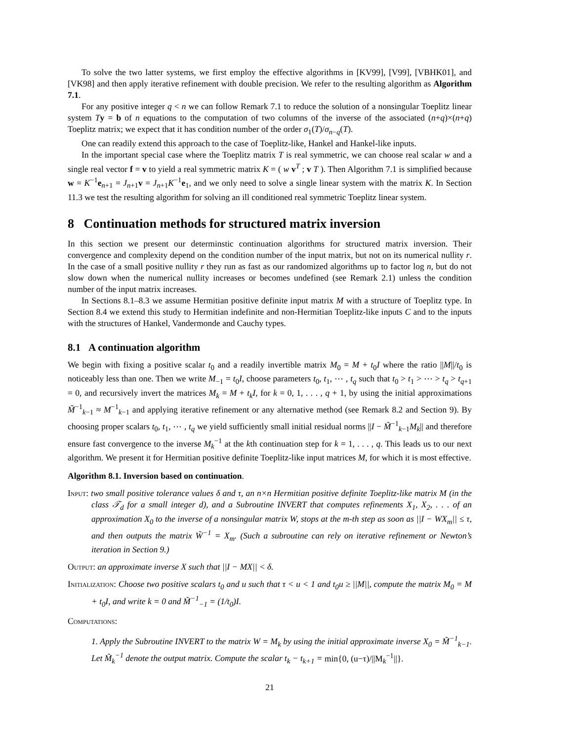To solve the two latter systems, we first employ the effective algorithms in [KV99], [V99], [VBHK01], and [VK98] and then apply iterative refinement with double precision. We refer to the resulting algorithm as Algorithm 7.1.
For any positive integer q < n we can follow Remark 7.1 to reduce the solution of a nonsingular Toeplitz linear system Ty = b of n equations to the computation of two columns of the inverse of the associated (n+q)×(n+q) Toeplitz matrix; we expect that it has condition number of the order σ<sub>1</sub>(T)/σ<sub>n−q</sub>(T).
One can readily extend this approach to the case of Toeplitz-like, Hankel and Hankel-like inputs.
In the important special case where the Toeplitz matrix T is real symmetric, we can choose real scalar w and a single real vector f = v to yield a real symmetric matrix K = ( w v<sup>T</sup> ; v T ). Then Algorithm 7.1 is simplified because w = K<sup>−1</sup>e<sub>n+1</sub> = J<sub>n+1</sub>v = J<sub>n+1</sub>K<sup>−1</sup>e<sub>1</sub>, and we only need to solve a single linear system with the matrix K. In Section 11.3 we test the resulting algorithm for solving an ill conditioned real symmetric Toeplitz linear system.
8 Continuation methods for structured matrix inversion
In this section we present our determinstic continuation algorithms for structured matrix inversion. Their convergence and complexity depend on the condition number of the input matrix, but not on its numerical nullity r. In the case of a small positive nullity r they run as fast as our randomized algorithms up to factor log n, but do not slow down when the numerical nullity increases or becomes undefined (see Remark 2.1) unless the condition number of the input matrix increases.
In Sections 8.1–8.3 we assume Hermitian positive definite input matrix M with a structure of Toeplitz type. In Section 8.4 we extend this study to Hermitian indefinite and non-Hermitian Toeplitz-like inputs C and to the inputs with the structures of Hankel, Vandermonde and Cauchy types.
8.1 A continuation algorithm
We begin with fixing a positive scalar t<sub>0</sub> and a readily invertible matrix M<sub>0</sub> = M + t<sub>0</sub>I where the ratio ||M||/t<sub>0</sub> is noticeably less than one. Then we write M<sub>−1</sub> = t<sub>0</sub>I, choose parameters t<sub>0</sub>, t<sub>1</sub>, ⋯ , t<sub>q</sub> such that t<sub>0</sub> > t<sub>1</sub> > ⋯ > t<sub>q</sub> > t<sub>q+1</sub> = 0, and recursively invert the matrices M<sub>k</sub> = M + t<sub>k</sub>I, for k = 0, 1, . . . , q + 1, by using the initial approximations M̃<sup>−1</sup><sub>k−1</sub> ≈ M<sup>−1</sup><sub>k−1</sub> and applying iterative refinement or any alternative method (see Remark 8.2 and Section 9). By choosing proper scalars t<sub>0</sub>, t<sub>1</sub>, ⋯ , t<sub>q</sub> we yield sufficiently small initial residual norms ||I − M̃<sup>−1</sup><sub>k−1</sub>M<sub>k</sub>|| and therefore ensure fast convergence to the inverse M<sub>k</sub><sup>−1</sup> at the kth continuation step for k = 1, . . . , q. This leads us to our next algorithm. We present it for Hermitian positive definite Toeplitz-like input matrices M, for which it is most effective.
Algorithm 8.1. Inversion based on continuation.
Input: two small positive tolerance values δ and τ, an n×n Hermitian positive definite Toeplitz-like matrix M (in the class 𝒯<sub>d</sub> for a small integer d), and a Subroutine INVERT that computes refinements X<sub>1</sub>, X<sub>2</sub>, . . . of an approximation X<sub>0</sub> to the inverse of a nonsingular matrix W, stops at the m-th step as soon as ||I − WX<sub>m</sub>|| ≤ τ, and then outputs the matrix W̃<sup>−1</sup> = X<sub>m</sub>. (Such a subroutine can rely on iterative refinement or Newton’s iteration in Section 9.)
Output: an approximate inverse X such that ||I − MX|| < δ.
Initialization: Choose two positive scalars t<sub>0</sub> and u such that τ < u < 1 and t<sub>0</sub>u ≥ ||M||, compute the matrix M<sub>0</sub> = M + t<sub>0</sub>I, and write k = 0 and M̃<sup>−1</sup><sub>−1</sub> = (1/t<sub>0</sub>)I.
Computations:
1. Apply the Subroutine INVERT to the matrix W = M<sub>k</sub> by using the initial approximate inverse X<sub>0</sub> = M̃<sup>−1</sup><sub>k−1</sub>. Let M̃<sub>k</sub><sup>−1</sup> denote the output matrix. Compute the scalar t<sub>k</sub> − t<sub>k+1</sub> = min{0, (u−τ)/||M<sub>k</sub><sup>−1</sup>||}.
21